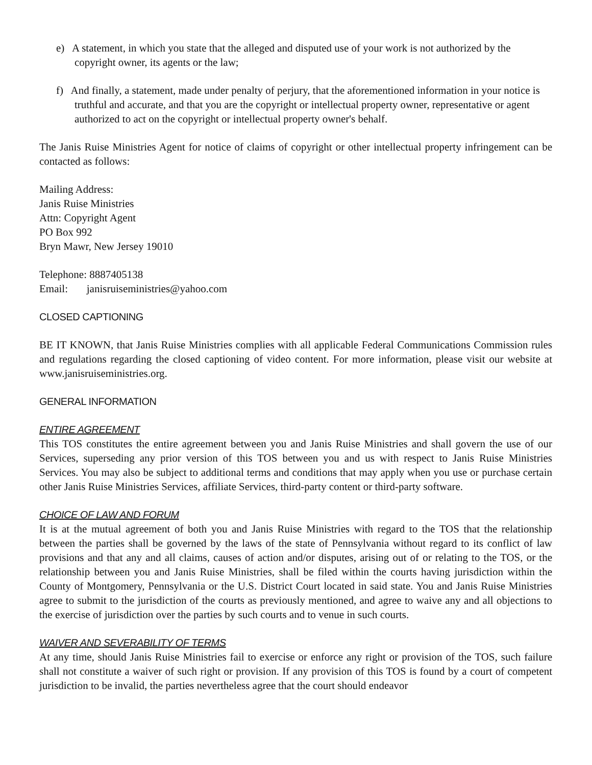e) A statement, in which you state that the alleged and disputed use of your work is not authorized by the copyright owner, its agents or the law;
f) And finally, a statement, made under penalty of perjury, that the aforementioned information in your notice is truthful and accurate, and that you are the copyright or intellectual property owner, representative or agent authorized to act on the copyright or intellectual property owner's behalf.
The Janis Ruise Ministries Agent for notice of claims of copyright or other intellectual property infringement can be contacted as follows:
Mailing Address:
Janis Ruise Ministries
Attn: Copyright Agent
PO Box 992
Bryn Mawr, New Jersey 19010
Telephone: 8887405138
Email: janisruiseministries@yahoo.com
CLOSED CAPTIONING
BE IT KNOWN, that Janis Ruise Ministries complies with all applicable Federal Communications Commission rules and regulations regarding the closed captioning of video content. For more information, please visit our website at www.janisruiseministries.org.
GENERAL INFORMATION
ENTIRE AGREEMENT
This TOS constitutes the entire agreement between you and Janis Ruise Ministries and shall govern the use of our Services, superseding any prior version of this TOS between you and us with respect to Janis Ruise Ministries Services. You may also be subject to additional terms and conditions that may apply when you use or purchase certain other Janis Ruise Ministries Services, affiliate Services, third-party content or third-party software.
CHOICE OF LAW AND FORUM
It is at the mutual agreement of both you and Janis Ruise Ministries with regard to the TOS that the relationship between the parties shall be governed by the laws of the state of Pennsylvania without regard to its conflict of law provisions and that any and all claims, causes of action and/or disputes, arising out of or relating to the TOS, or the relationship between you and Janis Ruise Ministries, shall be filed within the courts having jurisdiction within the County of Montgomery, Pennsylvania or the U.S. District Court located in said state. You and Janis Ruise Ministries agree to submit to the jurisdiction of the courts as previously mentioned, and agree to waive any and all objections to the exercise of jurisdiction over the parties by such courts and to venue in such courts.
WAIVER AND SEVERABILITY OF TERMS
At any time, should Janis Ruise Ministries fail to exercise or enforce any right or provision of the TOS, such failure shall not constitute a waiver of such right or provision. If any provision of this TOS is found by a court of competent jurisdiction to be invalid, the parties nevertheless agree that the court should endeavor